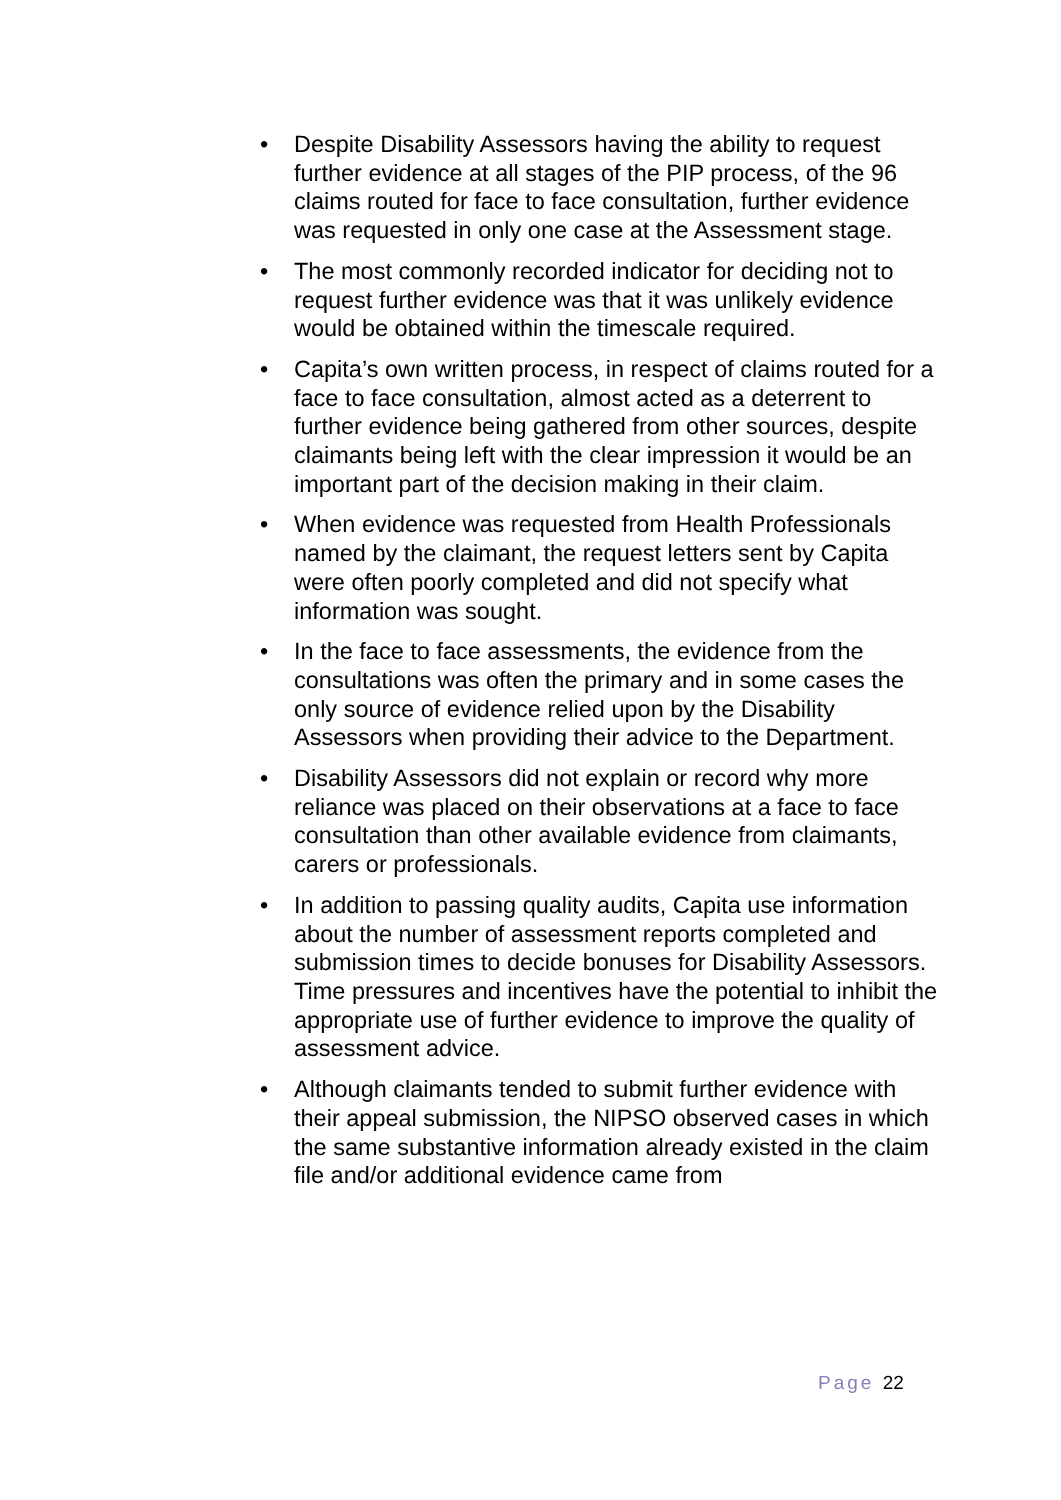• Despite Disability Assessors having the ability to request further evidence at all stages of the PIP process, of the 96 claims routed for face to face consultation, further evidence was requested in only one case at the Assessment stage.
• The most commonly recorded indicator for deciding not to request further evidence was that it was unlikely evidence would be obtained within the timescale required.
• Capita’s own written process, in respect of claims routed for a face to face consultation, almost acted as a deterrent to further evidence being gathered from other sources, despite claimants being left with the clear impression it would be an important part of the decision making in their claim.
• When evidence was requested from Health Professionals named by the claimant, the request letters sent by Capita were often poorly completed and did not specify what information was sought.
• In the face to face assessments, the evidence from the consultations was often the primary and in some cases the only source of evidence relied upon by the Disability Assessors when providing their advice to the Department.
• Disability Assessors did not explain or record why more reliance was placed on their observations at a face to face consultation than other available evidence from claimants, carers or professionals.
• In addition to passing quality audits, Capita use information about the number of assessment reports completed and submission times to decide bonuses for Disability Assessors. Time pressures and incentives have the potential to inhibit the appropriate use of further evidence to improve the quality of assessment advice.
• Although claimants tended to submit further evidence with their appeal submission, the NIPSO observed cases in which the same substantive information already existed in the claim file and/or additional evidence came from
Page 22